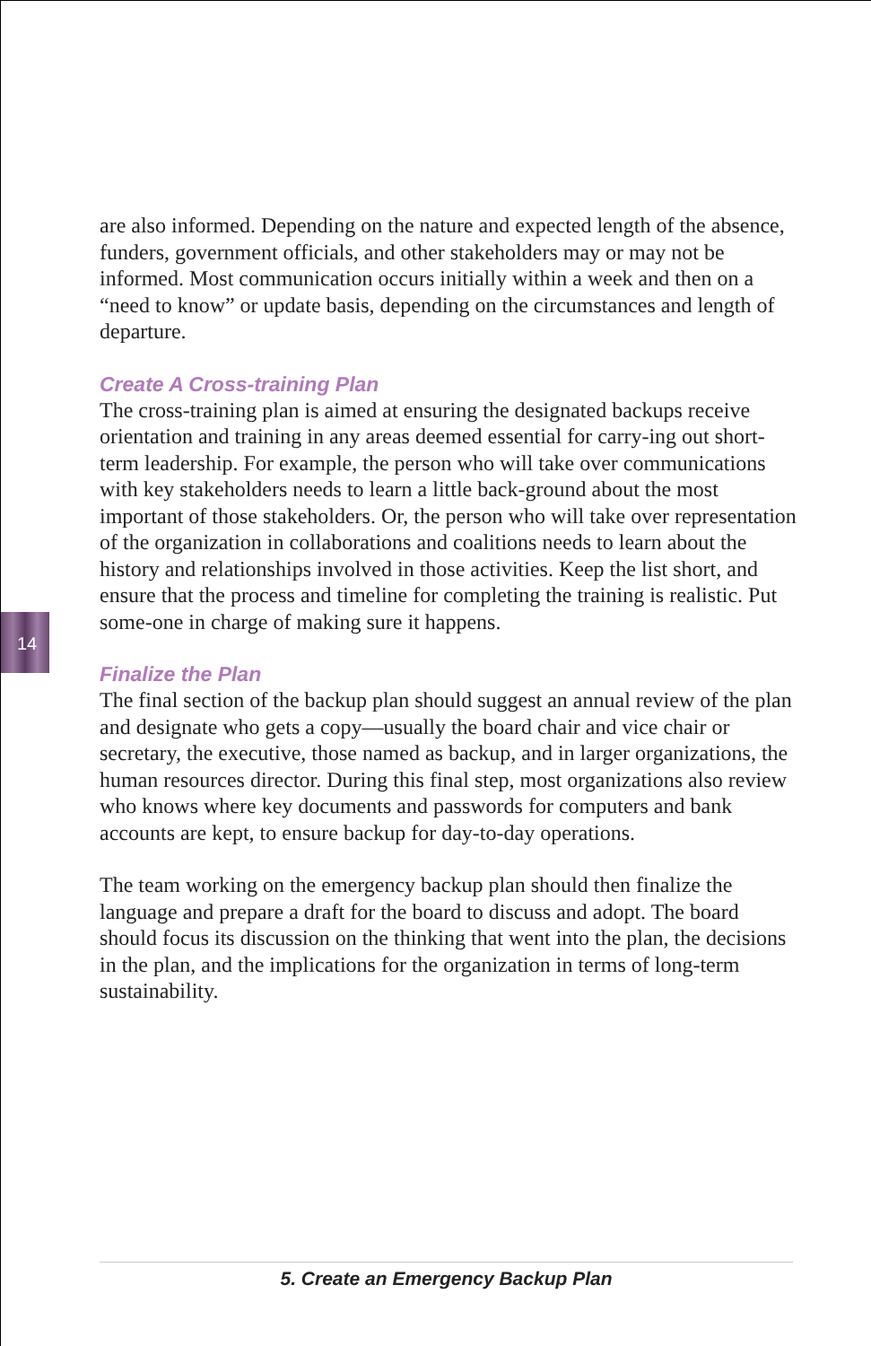14
are also informed. Depending on the nature and expected length of the absence, funders, government officials, and other stakeholders may or may not be informed. Most communication occurs initially within a week and then on a “need to know” or update basis, depending on the circumstances and length of departure.
Create A Cross-training Plan
The cross-training plan is aimed at ensuring the designated backups receive orientation and training in any areas deemed essential for carry-ing out short-term leadership. For example, the person who will take over communications with key stakeholders needs to learn a little back-ground about the most important of those stakeholders. Or, the person who will take over representation of the organization in collaborations and coalitions needs to learn about the history and relationships involved in those activities. Keep the list short, and ensure that the process and timeline for completing the training is realistic. Put some-one in charge of making sure it happens.
Finalize the Plan
The final section of the backup plan should suggest an annual review of the plan and designate who gets a copy—usually the board chair and vice chair or secretary, the executive, those named as backup, and in larger organizations, the human resources director. During this final step, most organizations also review who knows where key documents and passwords for computers and bank accounts are kept, to ensure backup for day-to-day operations.
The team working on the emergency backup plan should then finalize the language and prepare a draft for the board to discuss and adopt. The board should focus its discussion on the thinking that went into the plan, the decisions in the plan, and the implications for the organization in terms of long-term sustainability.
5. Create an Emergency Backup Plan